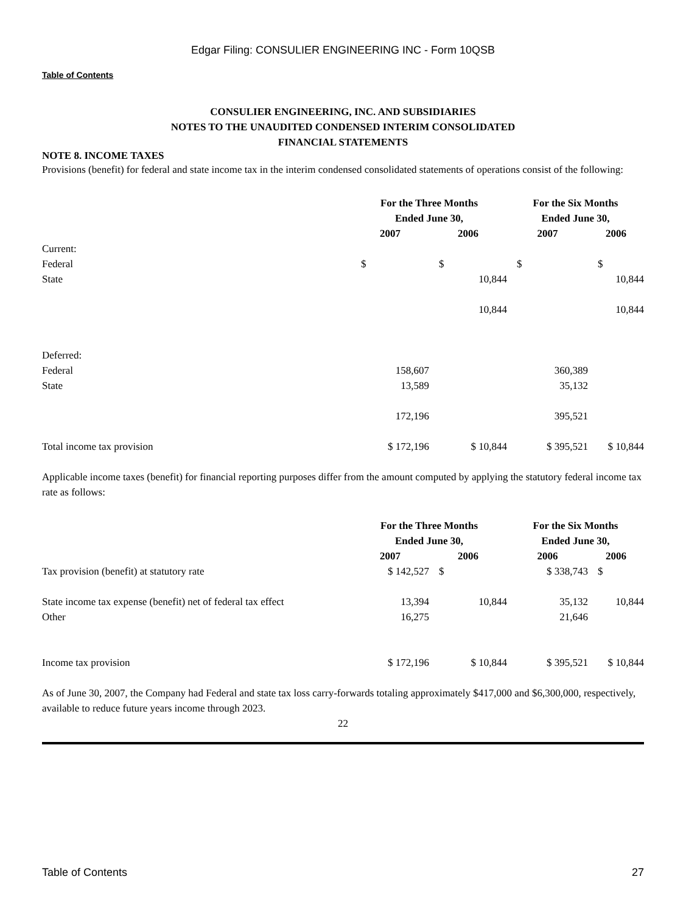Edgar Filing: CONSULIER ENGINEERING INC - Form 10QSB
Table of Contents
CONSULIER ENGINEERING, INC. AND SUBSIDIARIES
NOTES TO THE UNAUDITED CONDENSED INTERIM CONSOLIDATED
FINANCIAL STATEMENTS
NOTE 8. INCOME TAXES
Provisions (benefit) for federal and state income tax in the interim condensed consolidated statements of operations consist of the following:
| | For the Three Months Ended June 30, | | For the Six Months Ended June 30, | |
| --- | --- | --- | --- | --- |
| | 2007 | 2006 | 2007 | 2006 |
| Current: | | | | |
| Federal | $ | $ | $ | $ |
| State | | 10,844 | | 10,844 |
| | | 10,844 | | 10,844 |
| Deferred: | | | | |
| Federal | 158,607 | | 360,389 | |
| State | 13,589 | | 35,132 | |
| | 172,196 | | 395,521 | |
| Total income tax provision | $ 172,196 | $ 10,844 | $ 395,521 | $ 10,844 |
Applicable income taxes (benefit) for financial reporting purposes differ from the amount computed by applying the statutory federal income tax rate as follows:
| | For the Three Months Ended June 30, | | For the Six Months Ended June 30, | |
| --- | --- | --- | --- | --- |
| | 2007 | 2006 | 2006 | 2006 |
| Tax provision (benefit) at statutory rate | $ 142,527 | $ | $ 338,743 | $ |
| State income tax expense (benefit) net of federal tax effect | 13,394 | 10,844 | 35,132 | 10,844 |
| Other | 16,275 | | 21,646 | |
| Income tax provision | $ 172,196 | $ 10,844 | $ 395,521 | $ 10,844 |
As of June 30, 2007, the Company had Federal and state tax loss carry-forwards totaling approximately $417,000 and $6,300,000, respectively, available to reduce future years income through 2023.
22
Table of Contents 27